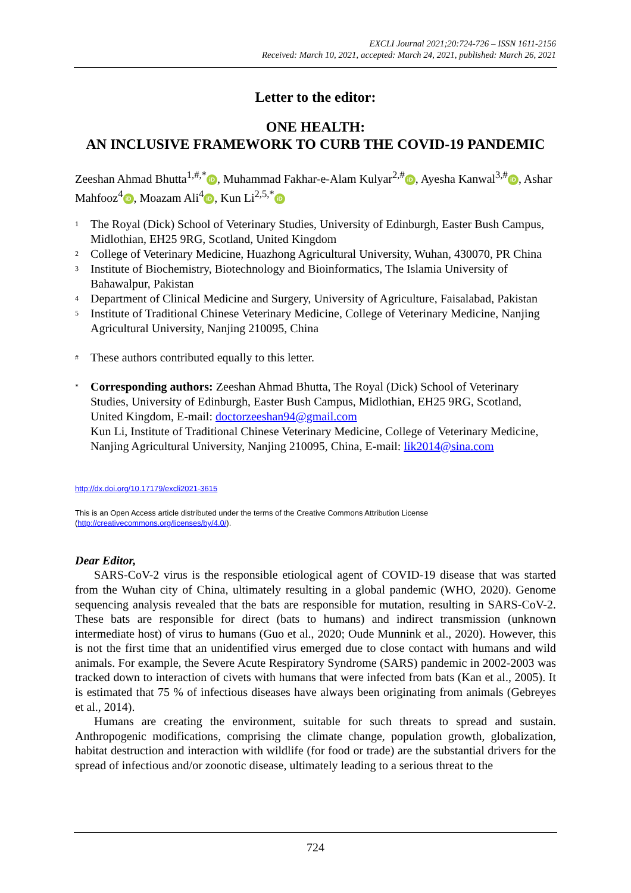EXCLI Journal 2021;20:724-726 – ISSN 1611-2156
Received: March 10, 2021, accepted: March 24, 2021, published: March 26, 2021
Letter to the editor:
ONE HEALTH:
AN INCLUSIVE FRAMEWORK TO CURB THE COVID-19 PANDEMIC
Zeeshan Ahmad Bhutta<sup>1,#,*</sup> iD, Muhammad Fakhar-e-Alam Kulyar<sup>2,#</sup> iD, Ayesha Kanwal<sup>3,#</sup> iD, Ashar Mahfooz<sup>4</sup> iD, Moazam Ali<sup>4</sup> iD, Kun Li<sup>2,5,*</sup> iD
1 The Royal (Dick) School of Veterinary Studies, University of Edinburgh, Easter Bush Campus, Midlothian, EH25 9RG, Scotland, United Kingdom
2 College of Veterinary Medicine, Huazhong Agricultural University, Wuhan, 430070, PR China
3 Institute of Biochemistry, Biotechnology and Bioinformatics, The Islamia University of Bahawalpur, Pakistan
4 Department of Clinical Medicine and Surgery, University of Agriculture, Faisalabad, Pakistan
5 Institute of Traditional Chinese Veterinary Medicine, College of Veterinary Medicine, Nanjing Agricultural University, Nanjing 210095, China
# These authors contributed equally to this letter.
* Corresponding authors: Zeeshan Ahmad Bhutta, The Royal (Dick) School of Veterinary Studies, University of Edinburgh, Easter Bush Campus, Midlothian, EH25 9RG, Scotland, United Kingdom, E-mail: doctorzeeshan94@gmail.com
Kun Li, Institute of Traditional Chinese Veterinary Medicine, College of Veterinary Medicine, Nanjing Agricultural University, Nanjing 210095, China, E-mail: lik2014@sina.com
http://dx.doi.org/10.17179/excli2021-3615
This is an Open Access article distributed under the terms of the Creative Commons Attribution License
(http://creativecommons.org/licenses/by/4.0/).
Dear Editor,
SARS-CoV-2 virus is the responsible etiological agent of COVID-19 disease that was started from the Wuhan city of China, ultimately resulting in a global pandemic (WHO, 2020). Genome sequencing analysis revealed that the bats are responsible for mutation, resulting in SARS-CoV-2. These bats are responsible for direct (bats to humans) and indirect transmission (unknown intermediate host) of virus to humans (Guo et al., 2020; Oude Munnink et al., 2020). However, this is not the first time that an unidentified virus emerged due to close contact with humans and wild animals. For example, the Severe Acute Respiratory Syndrome (SARS) pandemic in 2002-2003 was tracked down to interaction of civets with humans that were infected from bats (Kan et al., 2005). It is estimated that 75 % of infectious diseases have always been originating from animals (Gebreyes et al., 2014).
Humans are creating the environment, suitable for such threats to spread and sustain. Anthropogenic modifications, comprising the climate change, population growth, globalization, habitat destruction and interaction with wildlife (for food or trade) are the substantial drivers for the spread of infectious and/or zoonotic disease, ultimately leading to a serious threat to the
724